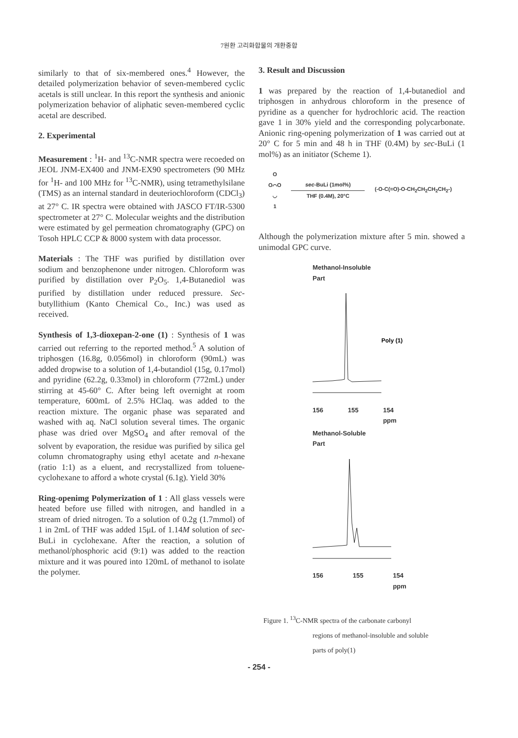7원환 고리화합물의 개환중합
similarly to that of six-membered ones.<sup>4</sup> However, the detailed polymerization behavior of seven-membered cyclic acetals is still unclear. In this report the synthesis and anionic polymerization behavior of aliphatic seven-membered cyclic acetal are described.
2. Experimental
Measurement : <sup>1</sup>H- and <sup>13</sup>C-NMR spectra were recoeded on JEOL JNM-EX400 and JNM-EX90 spectrometers (90 MHz for <sup>1</sup>H- and 100 MHz for <sup>13</sup>C-NMR), using tetramethylsilane (TMS) as an internal standard in deuteriochloroform (CDCl<sub>3</sub>) at 27° C. IR spectra were obtained with JASCO FT/IR-5300 spectrometer at 27° C. Molecular weights and the distribution were estimated by gel permeation chromatography (GPC) on Tosoh HPLC CCP & 8000 system with data processor.
Materials : The THF was purified by distillation over sodium and benzophenone under nitrogen. Chloroform was purified by distillation over P<sub>2</sub>O<sub>5</sub>. 1,4-Butanediol was purified by distillation under reduced pressure. Sec-butyllithium (Kanto Chemical Co., Inc.) was used as received.
Synthesis of 1,3-dioxepan-2-one (1) : Synthesis of 1 was carried out referring to the reported method.<sup>5</sup> A solution of triphosgen (16.8g, 0.056mol) in chloroform (90mL) was added dropwise to a solution of 1,4-butandiol (15g, 0.17mol) and pyridine (62.2g, 0.33mol) in chloroform (772mL) under stirring at 45-60° C. After being left overnight at room temperature, 600mL of 2.5% HClaq. was added to the reaction mixture. The organic phase was separated and washed with aq. NaCl solution several times. The organic phase was dried over MgSO<sub>4</sub> and after removal of the solvent by evaporation, the residue was purified by silica gel column chromatography using ethyl acetate and n-hexane (ratio 1:1) as a eluent, and recrystallized from toluene-cyclohexane to afford a whote crystal (6.1g). Yield 30%
Ring-openimg Polymerization of 1 : All glass vessels were heated before use filled with nitrogen, and handled in a stream of dried nitrogen. To a solution of 0.2g (1.7mmol) of 1 in 2mL of THF was added 15μL of 1.14M solution of sec-BuLi in cyclohexane. After the reaction, a solution of methanol/phosphoric acid (9:1) was added to the reaction mixture and it was poured into 120mL of methanol to isolate the polymer.
3. Result and Discussion
1 was prepared by the reaction of 1,4-butanediol and triphosgen in anhydrous chloroform in the presence of pyridine as a quencher for hydrochloric acid. The reaction gave 1 in 30% yield and the corresponding polycarbonate. Anionic ring-opening polymerization of 1 was carried out at 20° C for 5 min and 48 h in THF (0.4M) by sec-BuLi (1 mol%) as an initiator (Scheme 1).
O
O⌒O
◡
1
sec-BuLi (1mol%)
THF (0.4M), 20°C
(-O-C(=O)-O-CH<sub>2</sub>CH<sub>2</sub>CH<sub>2</sub>CH<sub>2</sub>-)
Although the polymerization mixture after 5 min. showed a unimodal GPC curve.
Methanol-Insoluble
Part
Poly (1)
156 155 154
ppm
Methanol-Soluble
Part
156 155 154
ppm
Figure 1. <sup>13</sup>C-NMR spectra of the carbonate carbonyl
regions of methanol-insoluble and soluble
parts of poly(1)
- 254 -